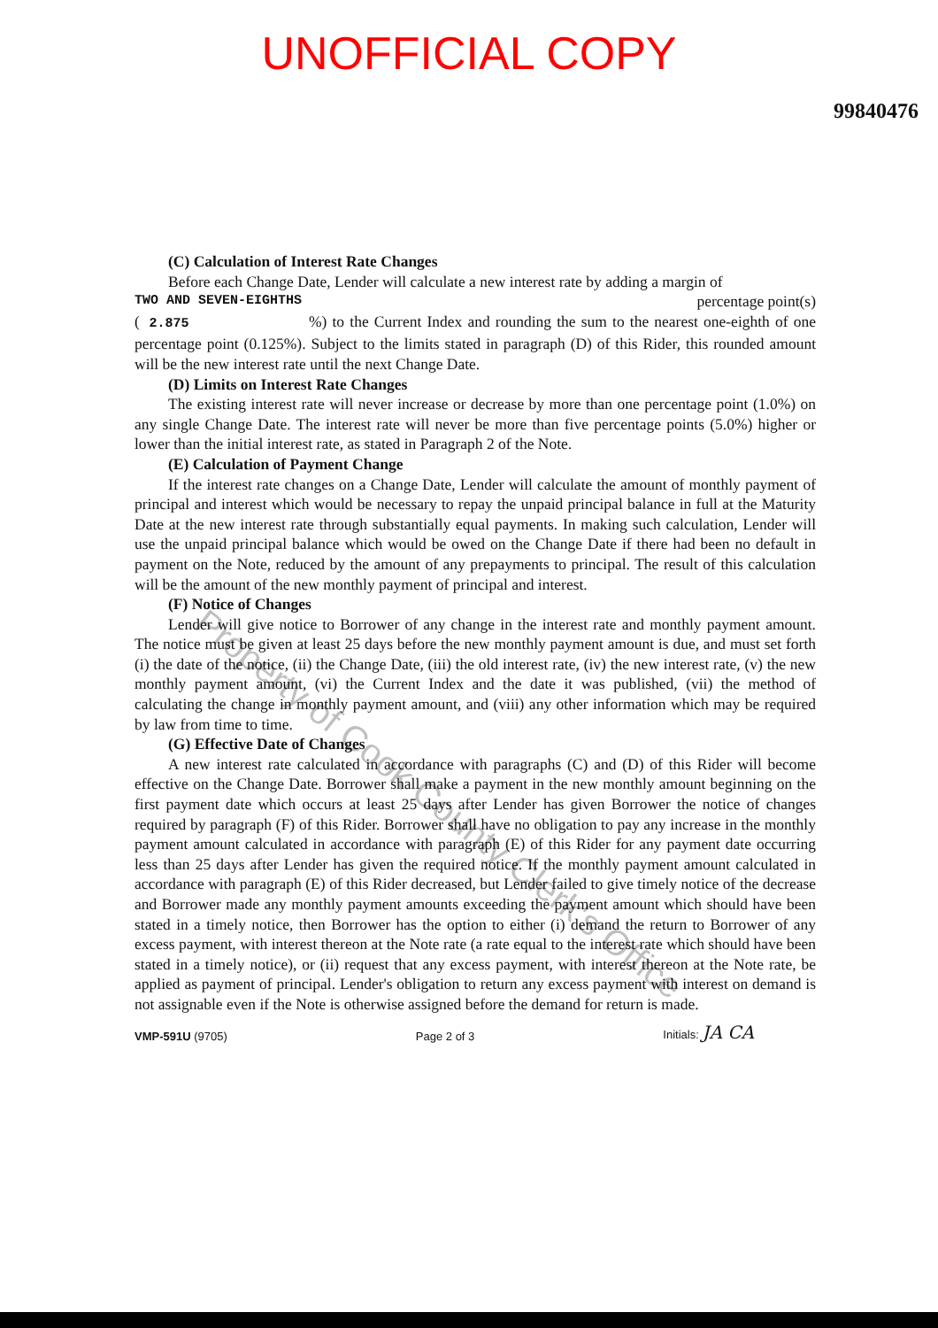UNOFFICIAL COPY
99840476
(C) Calculation of Interest Rate Changes
Before each Change Date, Lender will calculate a new interest rate by adding a margin of
TWO AND SEVEN-EIGHTHS percentage point(s)
( 2.875 %) to the Current Index and rounding the sum to the nearest one-eighth of one percentage point (0.125%). Subject to the limits stated in paragraph (D) of this Rider, this rounded amount will be the new interest rate until the next Change Date.
(D) Limits on Interest Rate Changes
The existing interest rate will never increase or decrease by more than one percentage point (1.0%) on any single Change Date. The interest rate will never be more than five percentage points (5.0%) higher or lower than the initial interest rate, as stated in Paragraph 2 of the Note.
(E) Calculation of Payment Change
If the interest rate changes on a Change Date, Lender will calculate the amount of monthly payment of principal and interest which would be necessary to repay the unpaid principal balance in full at the Maturity Date at the new interest rate through substantially equal payments. In making such calculation, Lender will use the unpaid principal balance which would be owed on the Change Date if there had been no default in payment on the Note, reduced by the amount of any prepayments to principal. The result of this calculation will be the amount of the new monthly payment of principal and interest.
(F) Notice of Changes
Lender will give notice to Borrower of any change in the interest rate and monthly payment amount. The notice must be given at least 25 days before the new monthly payment amount is due, and must set forth (i) the date of the notice, (ii) the Change Date, (iii) the old interest rate, (iv) the new interest rate, (v) the new monthly payment amount, (vi) the Current Index and the date it was published, (vii) the method of calculating the change in monthly payment amount, and (viii) any other information which may be required by law from time to time.
(G) Effective Date of Changes
A new interest rate calculated in accordance with paragraphs (C) and (D) of this Rider will become effective on the Change Date. Borrower shall make a payment in the new monthly amount beginning on the first payment date which occurs at least 25 days after Lender has given Borrower the notice of changes required by paragraph (F) of this Rider. Borrower shall have no obligation to pay any increase in the monthly payment amount calculated in accordance with paragraph (E) of this Rider for any payment date occurring less than 25 days after Lender has given the required notice. If the monthly payment amount calculated in accordance with paragraph (E) of this Rider decreased, but Lender failed to give timely notice of the decrease and Borrower made any monthly payment amounts exceeding the payment amount which should have been stated in a timely notice, then Borrower has the option to either (i) demand the return to Borrower of any excess payment, with interest thereon at the Note rate (a rate equal to the interest rate which should have been stated in a timely notice), or (ii) request that any excess payment, with interest thereon at the Note rate, be applied as payment of principal. Lender's obligation to return any excess payment with interest on demand is not assignable even if the Note is otherwise assigned before the demand for return is made.
VMP-591U (9705) Page 2 of 3 Initials: JA CA
Property of Cook County Clerk's Office